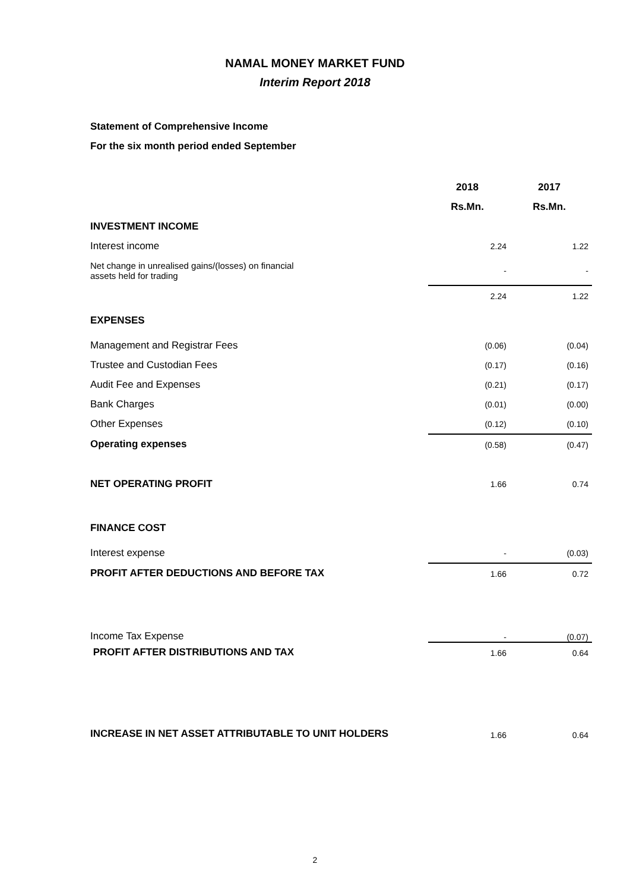NAMAL MONEY MARKET FUND
Interim Report 2018
Statement of Comprehensive Income
For the six month period ended September
| | 2018 | 2017 |
| | Rs.Mn. | Rs.Mn. |
| INVESTMENT INCOME | | |
| Interest income | 2.24 | 1.22 |
| Net change in unrealised gains/(losses) on financial assets held for trading | - | - |
| | 2.24 | 1.22 |
| EXPENSES | | |
| Management and Registrar Fees | (0.06) | (0.04) |
| Trustee and Custodian Fees | (0.17) | (0.16) |
| Audit Fee and Expenses | (0.21) | (0.17) |
| Bank Charges | (0.01) | (0.00) |
| Other Expenses | (0.12) | (0.10) |
| Operating expenses | (0.58) | (0.47) |
| NET OPERATING PROFIT | 1.66 | 0.74 |
| FINANCE COST | | |
| Interest expense | - | (0.03) |
| PROFIT AFTER DEDUCTIONS AND BEFORE TAX | 1.66 | 0.72 |
| Income Tax Expense | - | (0.07) |
| PROFIT AFTER DISTRIBUTIONS AND TAX | 1.66 | 0.64 |
| INCREASE IN NET ASSET ATTRIBUTABLE TO UNIT HOLDERS | 1.66 | 0.64 |
2